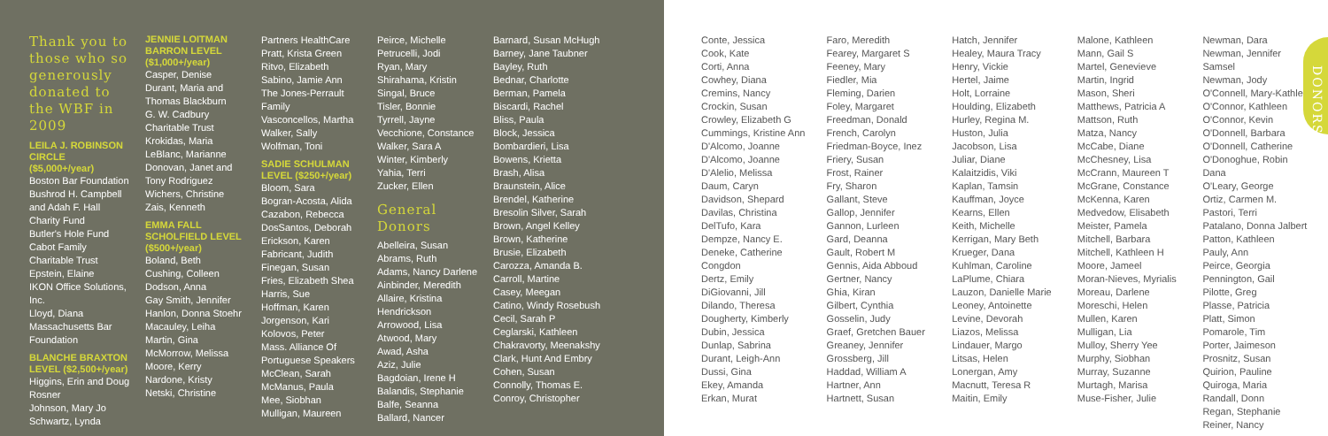Thank you to those who so generously donated to the WBF in 2009
LEILA J. ROBINSON CIRCLE ($5,000+/year)
Boston Bar Foundation
Bushrod H. Campbell and Adah F. Hall Charity Fund
Butler's Hole Fund
Cabot Family Charitable Trust
Epstein, Elaine
IKON Office Solutions, Inc.
Lloyd, Diana
Massachusetts Bar Foundation
BLANCHE BRAXTON LEVEL ($2,500+/year)
Higgins, Erin and Doug Rosner
Johnson, Mary Jo
Schwartz, Lynda
JENNIE LOITMAN BARRON LEVEL ($1,000+/year)
Casper, Denise
Durant, Maria and Thomas Blackburn
G. W. Cadbury Charitable Trust
Krokidas, Maria
LeBlanc, Marianne
Donovan, Janet and Tony Rodriguez
Wichers, Christine
Zais, Kenneth
EMMA FALL SCHOLFIELD LEVEL ($500+/year)
Boland, Beth
Cushing, Colleen
Dodson, Anna
Gay Smith, Jennifer
Hanlon, Donna Stoehr
Macauley, Leiha
Martin, Gina
McMorrow, Melissa
Moore, Kerry
Nardone, Kristy
Netski, Christine
Partners HealthCare
Pratt, Krista Green
Ritvo, Elizabeth
Sabino, Jamie Ann
The Jones-Perrault Family
Vasconcellos, Martha
Walker, Sally
Wolfman, Toni
SADIE SCHULMAN LEVEL ($250+/year)
Bloom, Sara
Bogran-Acosta, Alida
Cazabon, Rebecca
DosSantos, Deborah
Erickson, Karen
Fabricant, Judith
Finegan, Susan
Fries, Elizabeth Shea
Harris, Sue
Hoffman, Karen
Jorgenson, Kari
Kolovos, Peter
Mass. Alliance Of Portuguese Speakers
McClean, Sarah
McManus, Paula
Mee, Siobhan
Mulligan, Maureen
Peirce, Michelle
Petrucelli, Jodi
Ryan, Mary
Shirahama, Kristin
Singal, Bruce
Tisler, Bonnie
Tyrrell, Jayne
Vecchione, Constance
Walker, Sara A
Winter, Kimberly
Yahia, Terri
Zucker, Ellen
General Donors
Abelleira, Susan
Abrams, Ruth
Adams, Nancy Darlene
Ainbinder, Meredith
Allaire, Kristina Hendrickson
Arrowood, Lisa
Atwood, Mary
Awad, Asha
Aziz, Julie
Bagdoian, Irene H
Balandis, Stephanie
Balfe, Seanna
Ballard, Nancer
Barnard, Susan McHugh
Barney, Jane Taubner
Bayley, Ruth
Bednar, Charlotte
Berman, Pamela
Biscardi, Rachel
Bliss, Paula
Block, Jessica
Bombardieri, Lisa
Bowens, Krietta
Brash, Alisa
Braunstein, Alice
Brendel, Katherine
Bresolin Silver, Sarah
Brown, Angel Kelley
Brown, Katherine
Brusie, Elizabeth
Carozza, Amanda B.
Carroll, Martine
Casey, Meegan
Catino, Windy Rosebush
Cecil, Sarah P
Ceglarski, Kathleen
Chakravorty, Meenakshy
Clark, Hunt And Embry
Cohen, Susan
Connolly, Thomas E.
Conroy, Christopher
Conte, Jessica
Cook, Kate
Corti, Anna
Cowhey, Diana
Cremins, Nancy
Crockin, Susan
Crowley, Elizabeth G
Cummings, Kristine Ann
D'Alcomo, Joanne
D'Alcomo, Joanne
D'Alelio, Melissa
Daum, Caryn
Davidson, Shepard
Davilas, Christina
DelTufo, Kara
Dempze, Nancy E.
Deneke, Catherine
Congdon
Dertz, Emily
DiGiovanni, Jill
Dilando, Theresa
Dougherty, Kimberly
Dubin, Jessica
Dunlap, Sabrina
Durant, Leigh-Ann
Dussi, Gina
Ekey, Amanda
Erkan, Murat
Faro, Meredith
Fearey, Margaret S
Feeney, Mary
Fiedler, Mia
Fleming, Darien
Foley, Margaret
Freedman, Donald
French, Carolyn
Friedman-Boyce, Inez
Friery, Susan
Frost, Rainer
Fry, Sharon
Gallant, Steve
Gallop, Jennifer
Gannon, Lurleen
Gard, Deanna
Gault, Robert M
Gennis, Aida Abboud
Gertner, Nancy
Ghia, Kiran
Gilbert, Cynthia
Gosselin, Judy
Graef, Gretchen Bauer
Greaney, Jennifer
Grossberg, Jill
Haddad, William A
Hartner, Ann
Hartnett, Susan
Hatch, Jennifer
Healey, Maura Tracy
Henry, Vickie
Hertel, Jaime
Holt, Lorraine
Houlding, Elizabeth
Hurley, Regina M.
Huston, Julia
Jacobson, Lisa
Juliar, Diane
Kalaitzidis, Viki
Kaplan, Tamsin
Kauffman, Joyce
Kearns, Ellen
Keith, Michelle
Kerrigan, Mary Beth
Krueger, Dana
Kuhlman, Caroline
LaPlume, Chiara
Lauzon, Danielle Marie
Leoney, Antoinette
Levine, Devorah
Liazos, Melissa
Lindauer, Margo
Litsas, Helen
Lonergan, Amy
Macnutt, Teresa R
Maitin, Emily
Malone, Kathleen
Mann, Gail S
Martel, Genevieve
Martin, Ingrid
Mason, Sheri
Matthews, Patricia A
Mattson, Ruth
Matza, Nancy
McCabe, Diane
McChesney, Lisa
McCrann, Maureen T
McGrane, Constance
McKenna, Karen
Medvedow, Elisabeth
Meister, Pamela
Mitchell, Barbara
Mitchell, Kathleen H
Moore, Jameel
Moran-Nieves, Myrialis
Moreau, Darlene
Moreschi, Helen
Mullen, Karen
Mulligan, Lia
Mulloy, Sherry Yee
Murphy, Siobhan
Murray, Suzanne
Murtagh, Marisa
Muse-Fisher, Julie
Newman, Dara
Newman, Jennifer Samsel
Newman, Jody
O'Connell, Mary-Kathleen
O'Connor, Kathleen
O'Connor, Kevin
O'Donnell, Barbara
O'Donnell, Catherine
O'Donoghue, Robin Dana
O'Leary, George
Ortiz, Carmen M.
Pastori, Terri
Patalano, Donna Jalbert
Patton, Kathleen
Pauly, Ann
Peirce, Georgia
Pennington, Gail
Pilotte, Greg
Plasse, Patricia
Platt, Simon
Pomarole, Tim
Porter, Jaimeson
Prosnitz, Susan
Quirion, Pauline
Quiroga, Maria
Randall, Donn
Regan, Stephanie
Reiner, Nancy
DONORS